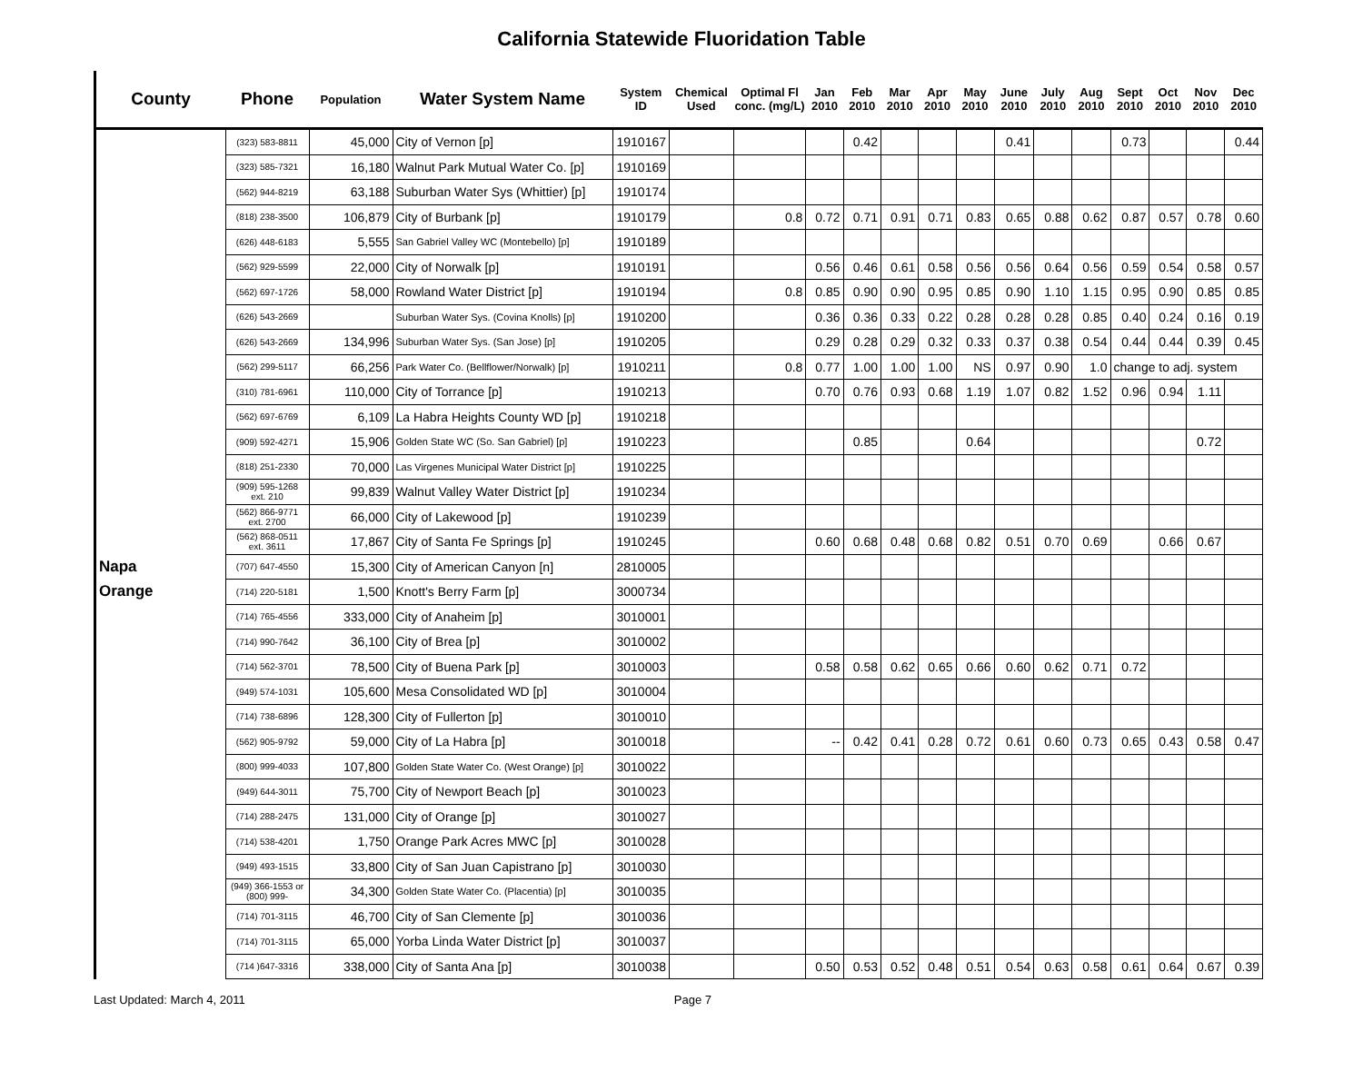California Statewide Fluoridation Table
| County | Phone | Population | Water System Name | System ID | Chemical Used | Optimal Fl conc. (mg/L) | Jan 2010 | Feb 2010 | Mar 2010 | Apr 2010 | May 2010 | June 2010 | July 2010 | Aug 2010 | Sept 2010 | Oct 2010 | Nov 2010 | Dec 2010 |
| --- | --- | --- | --- | --- | --- | --- | --- | --- | --- | --- | --- | --- | --- | --- | --- | --- | --- | --- |
| | (323) 583-8811 | 45,000 | City of Vernon [p] | 1910167 | | | | 0.42 | | | | 0.41 | | | 0.73 | | | 0.44 |
| | (323) 585-7321 | 16,180 | Walnut Park Mutual Water Co. [p] | 1910169 | | | | | | | | | | | | | | |
| | (562) 944-8219 | 63,188 | Suburban Water Sys (Whittier) [p] | 1910174 | | | | | | | | | | | | | | |
| | (818) 238-3500 | 106,879 | City of Burbank [p] | 1910179 | | 0.8 | 0.72 | 0.71 | 0.91 | 0.71 | 0.83 | 0.65 | 0.88 | 0.62 | 0.87 | 0.57 | 0.78 | 0.60 |
| | (626) 448-6183 | 5,555 | San Gabriel Valley WC (Montebello) [p] | 1910189 | | | | | | | | | | | | | | |
| | (562) 929-5599 | 22,000 | City of Norwalk [p] | 1910191 | | | 0.56 | 0.46 | 0.61 | 0.58 | 0.56 | 0.56 | 0.64 | 0.56 | 0.59 | 0.54 | 0.58 | 0.57 |
| | (562) 697-1726 | 58,000 | Rowland Water District [p] | 1910194 | | 0.8 | 0.85 | 0.90 | 0.90 | 0.95 | 0.85 | 0.90 | 1.10 | 1.15 | 0.95 | 0.90 | 0.85 | 0.85 |
| | (626) 543-2669 | | Suburban Water Sys. (Covina Knolls) [p] | 1910200 | | | 0.36 | 0.36 | 0.33 | 0.22 | 0.28 | 0.28 | 0.28 | 0.85 | 0.40 | 0.24 | 0.16 | 0.19 |
| | (626) 543-2669 | 134,996 | Suburban Water Sys. (San Jose) [p] | 1910205 | | | 0.29 | 0.28 | 0.29 | 0.32 | 0.33 | 0.37 | 0.38 | 0.54 | 0.44 | 0.44 | 0.39 | 0.45 |
| | (562) 299-5117 | 66,256 | Park Water Co. (Bellflower/Norwalk) [p] | 1910211 | | 0.8 | 0.77 | 1.00 | 1.00 | 1.00 | NS | 0.97 | 0.90 | 1.0 | change to adj. system | | | |
| | (310) 781-6961 | 110,000 | City of Torrance [p] | 1910213 | | | 0.70 | 0.76 | 0.93 | 0.68 | 1.19 | 1.07 | 0.82 | 1.52 | 0.96 | 0.94 | 1.11 | |
| | (562) 697-6769 | 6,109 | La Habra Heights County WD [p] | 1910218 | | | | | | | | | | | | | | |
| | (909) 592-4271 | 15,906 | Golden State WC (So. San Gabriel) [p] | 1910223 | | | | 0.85 | | | 0.64 | | | | | | 0.72 | |
| | (818) 251-2330 | 70,000 | Las Virgenes Municipal Water District [p] | 1910225 | | | | | | | | | | | | | | |
| | (909) 595-1268 ext. 210 | 99,839 | Walnut Valley Water District [p] | 1910234 | | | | | | | | | | | | | | |
| | (562) 866-9771 ext. 2700 | 66,000 | City of Lakewood [p] | 1910239 | | | | | | | | | | | | | | |
| | (562) 868-0511 ext. 3611 | 17,867 | City of Santa Fe Springs [p] | 1910245 | | | 0.60 | 0.68 | 0.48 | 0.68 | 0.82 | 0.51 | 0.70 | 0.69 | | 0.66 | 0.67 | |
| Napa | (707) 647-4550 | 15,300 | City of American Canyon [n] | 2810005 | | | | | | | | | | | | | | |
| Orange | (714) 220-5181 | 1,500 | Knott's Berry Farm [p] | 3000734 | | | | | | | | | | | | | | |
| | (714) 765-4556 | 333,000 | City of Anaheim [p] | 3010001 | | | | | | | | | | | | | | |
| | (714) 990-7642 | 36,100 | City of Brea [p] | 3010002 | | | | | | | | | | | | | | |
| | (714) 562-3701 | 78,500 | City of Buena Park [p] | 3010003 | | | 0.58 | 0.58 | 0.62 | 0.65 | 0.66 | 0.60 | 0.62 | 0.71 | 0.72 | | | |
| | (949) 574-1031 | 105,600 | Mesa Consolidated WD [p] | 3010004 | | | | | | | | | | | | | | |
| | (714) 738-6896 | 128,300 | City of Fullerton [p] | 3010010 | | | | | | | | | | | | | | |
| | (562) 905-9792 | 59,000 | City of La Habra [p] | 3010018 | | | -- | 0.42 | 0.41 | 0.28 | 0.72 | 0.61 | 0.60 | 0.73 | 0.65 | 0.43 | 0.58 | 0.47 |
| | (800) 999-4033 | 107,800 | Golden State Water Co. (West Orange) [p] | 3010022 | | | | | | | | | | | | | | |
| | (949) 644-3011 | 75,700 | City of Newport Beach [p] | 3010023 | | | | | | | | | | | | | | |
| | (714) 288-2475 | 131,000 | City of Orange [p] | 3010027 | | | | | | | | | | | | | | |
| | (714) 538-4201 | 1,750 | Orange Park Acres MWC [p] | 3010028 | | | | | | | | | | | | | | |
| | (949) 493-1515 | 33,800 | City of San Juan Capistrano [p] | 3010030 | | | | | | | | | | | | | | |
| | (949) 366-1553 or (800) 999- | 34,300 | Golden State Water Co. (Placentia) [p] | 3010035 | | | | | | | | | | | | | | |
| | (714) 701-3115 | 46,700 | City of San Clemente [p] | 3010036 | | | | | | | | | | | | | | |
| | (714) 701-3115 | 65,000 | Yorba Linda Water District [p] | 3010037 | | | | | | | | | | | | | | |
| | (714 )647-3316 | 338,000 | City of Santa Ana [p] | 3010038 | | | 0.50 | 0.53 | 0.52 | 0.48 | 0.51 | 0.54 | 0.63 | 0.58 | 0.61 | 0.64 | 0.67 | 0.39 |
Last Updated: March 4, 2011 Page 7